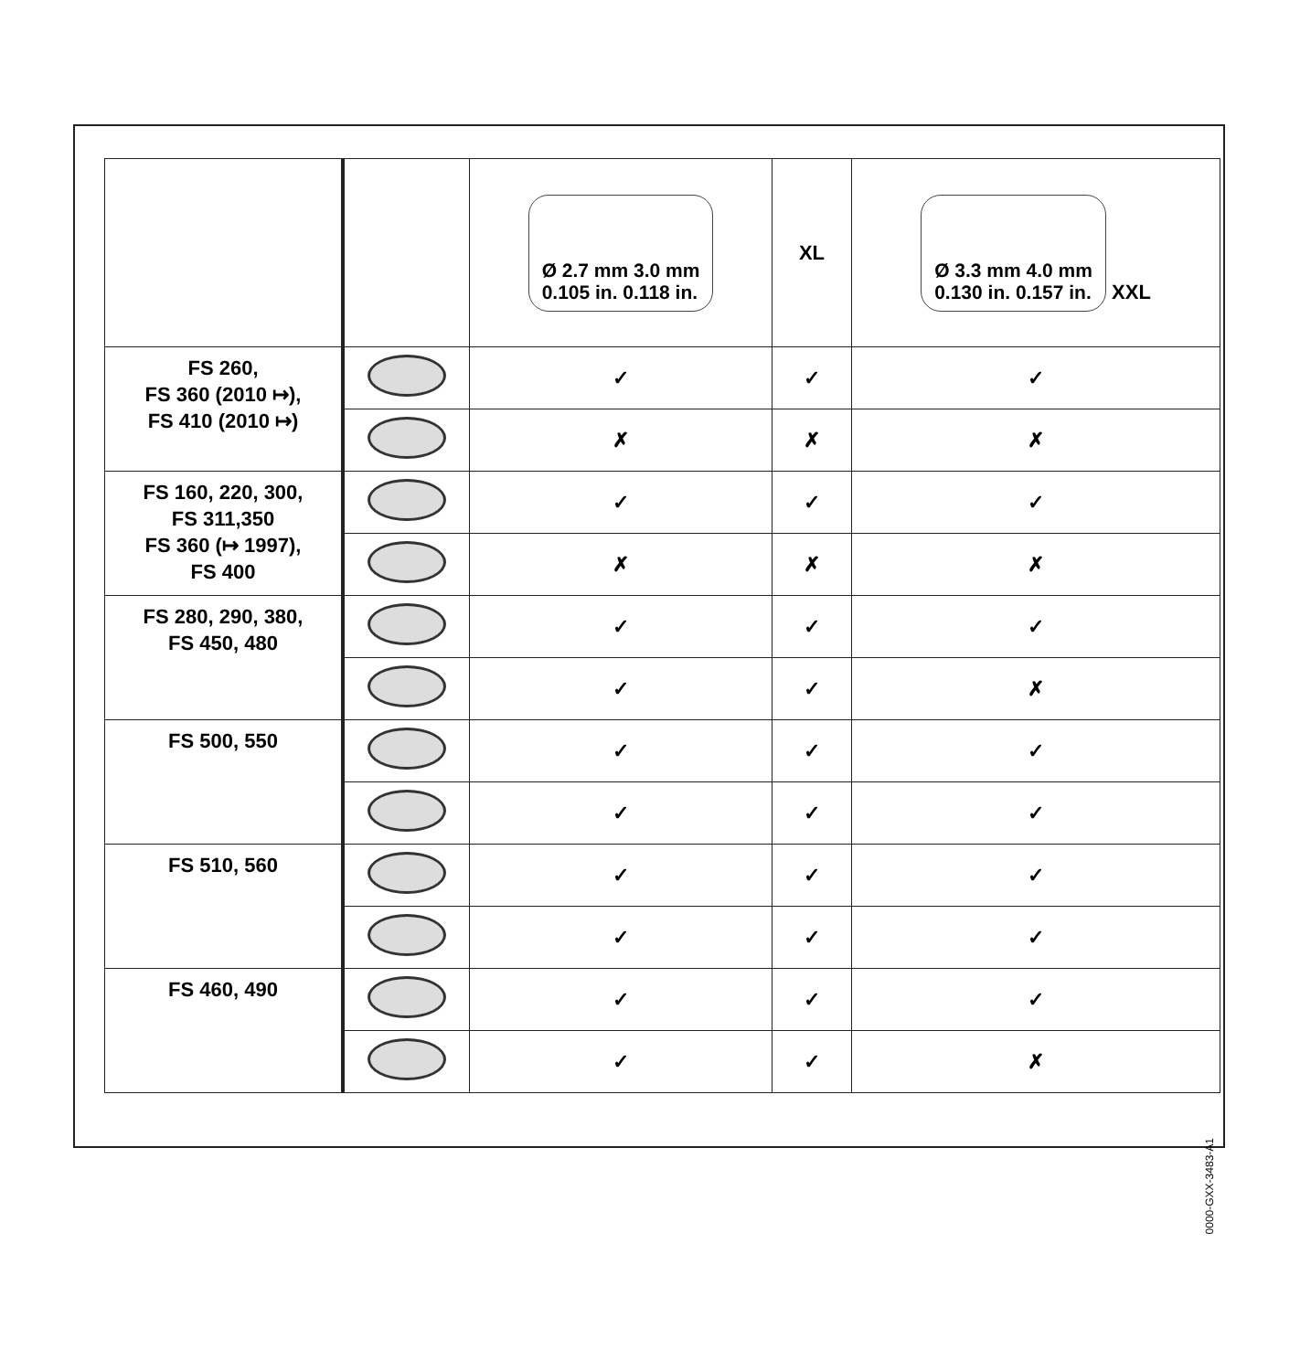| | | Ø 2.7 mm 3.0 mm 0.105 in. 0.118 in. | XL | Ø 3.3 mm 4.0 mm 0.130 in. 0.157 in. XXL |
| --- | --- | --- | --- | --- |
| FS 260, FS 360 (2010 ↦), FS 410 (2010 ↦) | | ✓ | ✓ | ✓ |
| | | ✗ | ✗ | ✗ |
| FS 160, 220, 300, FS 311,350 FS 360 (↦ 1997), FS 400 | | ✓ | ✓ | ✓ |
| | | ✗ | ✗ | ✗ |
| FS 280, 290, 380, FS 450, 480 | | ✓ | ✓ | ✓ |
| | | ✓ | ✓ | ✗ |
| FS 500, 550 | | ✓ | ✓ | ✓ |
| | | ✓ | ✓ | ✓ |
| FS 510, 560 | | ✓ | ✓ | ✓ |
| | | ✓ | ✓ | ✓ |
| FS 460, 490 | | ✓ | ✓ | ✓ |
| | | ✓ | ✓ | ✗ |
0000-GXX-3483-A1